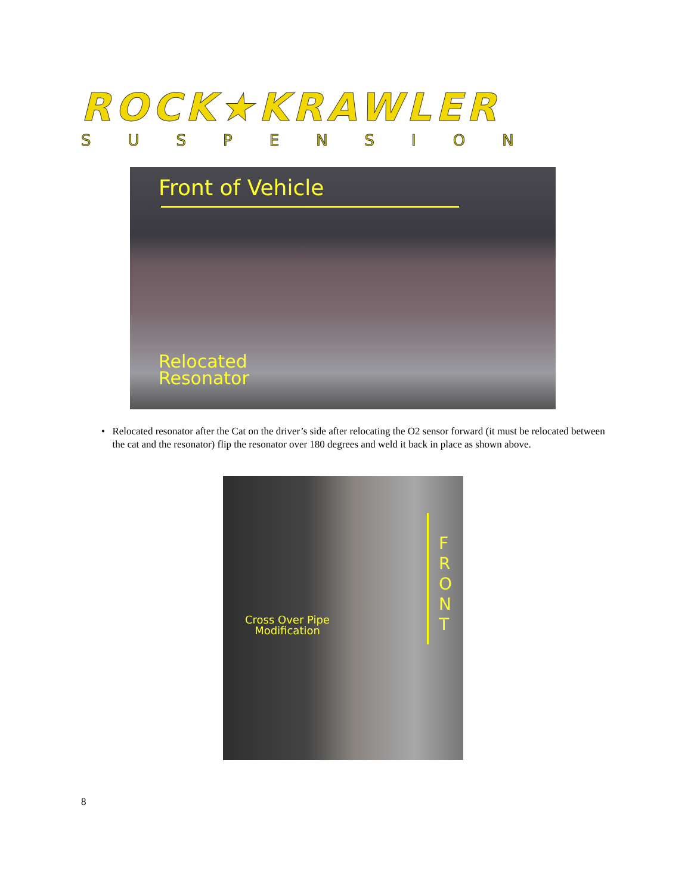ROCK★KRAWLER
SUSPENSION
Front of Vehicle
Relocated
Resonator
• Relocated resonator after the Cat on the driver’s side after relocating the O2 sensor forward (it must be relocated between the cat and the resonator) flip the resonator over 180 degrees and weld it back in place as shown above.
Cross Over Pipe
Modification
F
R
O
N
T
8